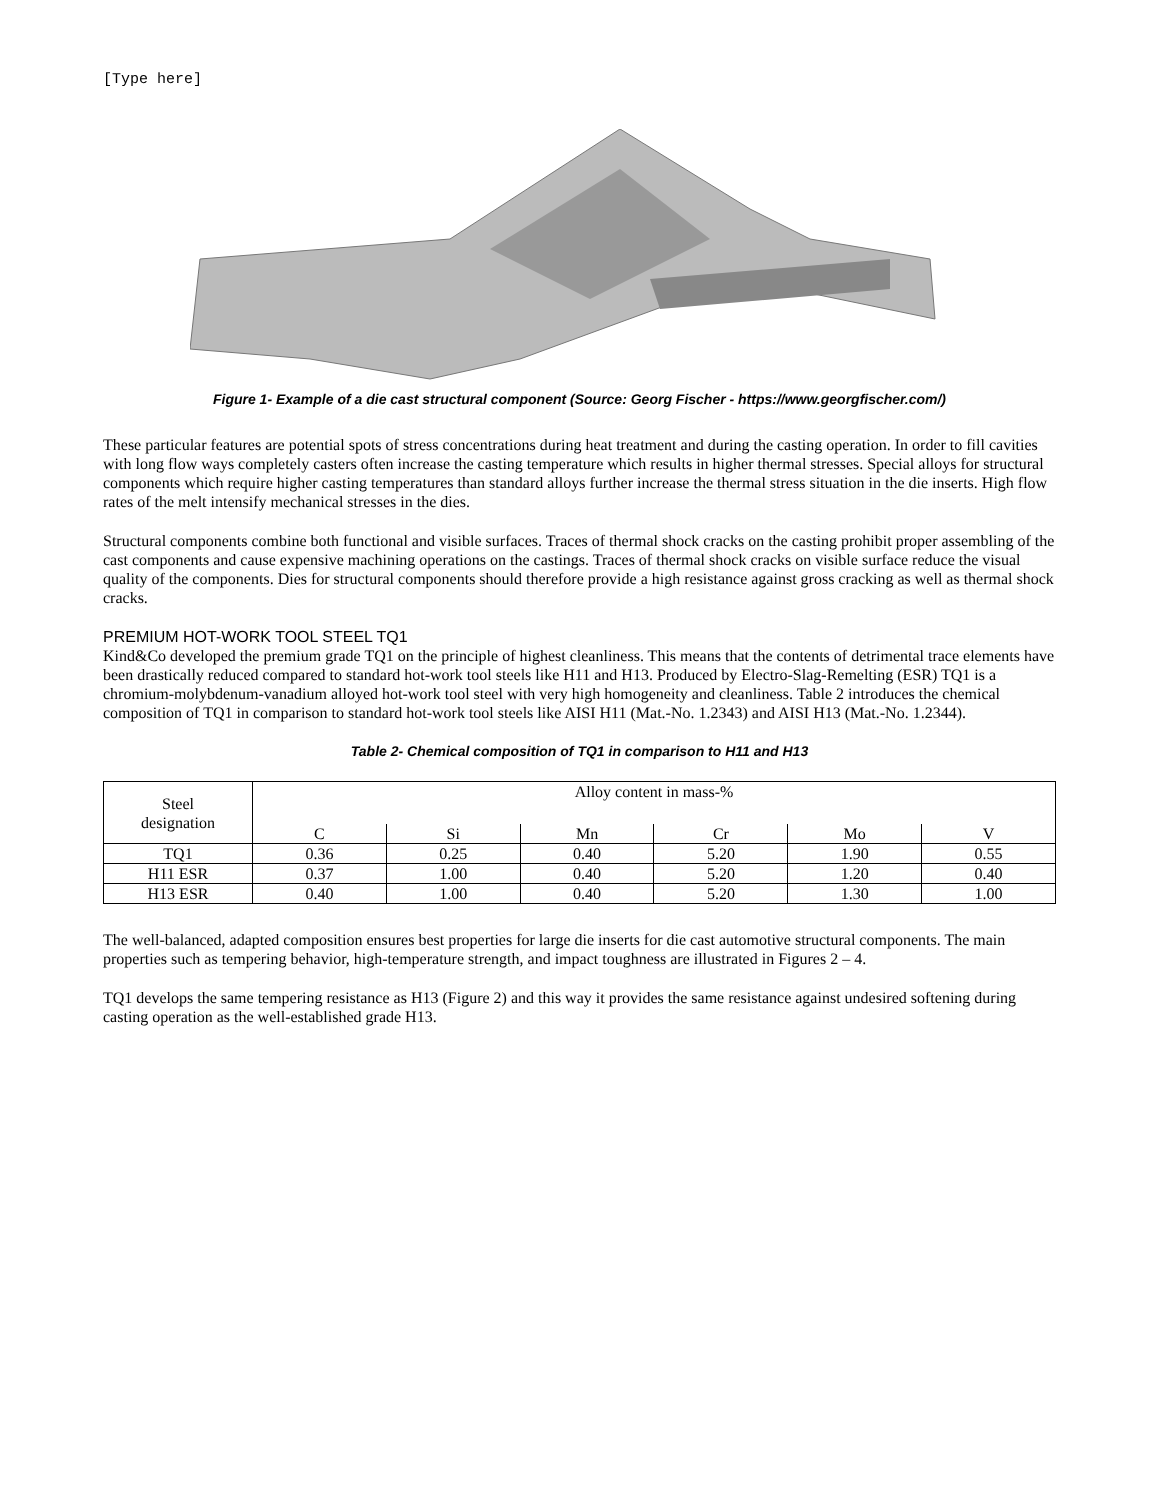[Type here]
Figure 1- Example of a die cast structural component (Source: Georg Fischer - https://www.georgfischer.com/)
These particular features are potential spots of stress concentrations during heat treatment and during the casting operation. In order to fill cavities with long flow ways completely casters often increase the casting temperature which results in higher thermal stresses. Special alloys for structural components which require higher casting temperatures than standard alloys further increase the thermal stress situation in the die inserts. High flow rates of the melt intensify mechanical stresses in the dies.
Structural components combine both functional and visible surfaces. Traces of thermal shock cracks on the casting prohibit proper assembling of the cast components and cause expensive machining operations on the castings. Traces of thermal shock cracks on visible surface reduce the visual quality of the components. Dies for structural components should therefore provide a high resistance against gross cracking as well as thermal shock cracks.
PREMIUM HOT-WORK TOOL STEEL TQ1
Kind&Co developed the premium grade TQ1 on the principle of highest cleanliness. This means that the contents of detrimental trace elements have been drastically reduced compared to standard hot-work tool steels like H11 and H13. Produced by Electro-Slag-Remelting (ESR) TQ1 is a chromium-molybdenum-vanadium alloyed hot-work tool steel with very high homogeneity and cleanliness. Table 2 introduces the chemical composition of TQ1 in comparison to standard hot-work tool steels like AISI H11 (Mat.-No. 1.2343) and AISI H13 (Mat.-No. 1.2344).
Table 2- Chemical composition of TQ1 in comparison to H11 and H13
| Steel designation | Alloy content in mass-% | | | | | |
| --- | --- | --- | --- | --- | --- | --- |
| | C | Si | Mn | Cr | Mo | V |
| TQ1 | 0.36 | 0.25 | 0.40 | 5.20 | 1.90 | 0.55 |
| H11 ESR | 0.37 | 1.00 | 0.40 | 5.20 | 1.20 | 0.40 |
| H13 ESR | 0.40 | 1.00 | 0.40 | 5.20 | 1.30 | 1.00 |
The well-balanced, adapted composition ensures best properties for large die inserts for die cast automotive structural components. The main properties such as tempering behavior, high-temperature strength, and impact toughness are illustrated in Figures 2 – 4.
TQ1 develops the same tempering resistance as H13 (Figure 2) and this way it provides the same resistance against undesired softening during casting operation as the well-established grade H13.